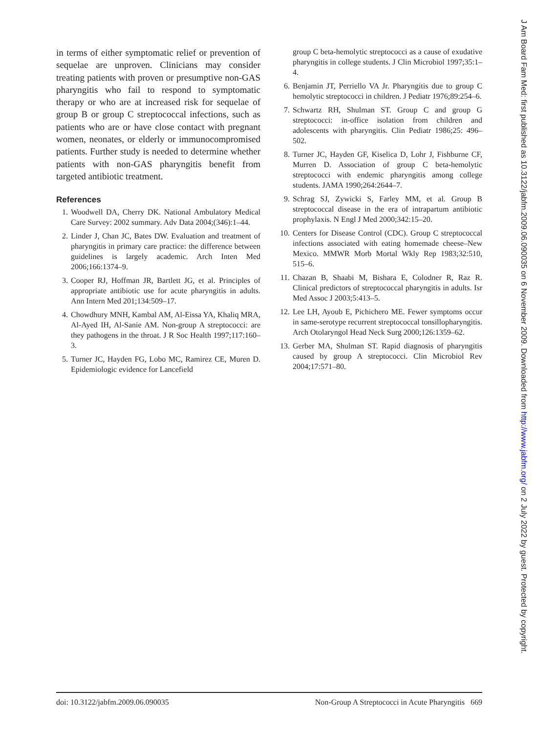in terms of either symptomatic relief or prevention of sequelae are unproven. Clinicians may consider treating patients with proven or presumptive non-GAS pharyngitis who fail to respond to symptomatic therapy or who are at increased risk for sequelae of group B or group C streptococcal infections, such as patients who are or have close contact with pregnant women, neonates, or elderly or immunocompromised patients. Further study is needed to determine whether patients with non-GAS pharyngitis benefit from targeted antibiotic treatment.
References
1. Woodwell DA, Cherry DK. National Ambulatory Medical Care Survey: 2002 summary. Adv Data 2004;(346):1–44.
2. Linder J, Chan JC, Bates DW. Evaluation and treatment of pharyngitis in primary care practice: the difference between guidelines is largely academic. Arch Inten Med 2006;166:1374–9.
3. Cooper RJ, Hoffman JR, Bartlett JG, et al. Principles of appropriate antibiotic use for acute pharyngitis in adults. Ann Intern Med 201;134:509–17.
4. Chowdhury MNH, Kambal AM, Al-Eissa YA, Khaliq MRA, Al-Ayed IH, Al-Sanie AM. Non-group A streptococci: are they pathogens in the throat. J R Soc Health 1997;117:160–3.
5. Turner JC, Hayden FG, Lobo MC, Ramirez CE, Muren D. Epidemiologic evidence for Lancefield
group C beta-hemolytic streptococci as a cause of exudative pharyngitis in college students. J Clin Microbiol 1997;35:1–4.
6. Benjamin JT, Perriello VA Jr. Pharyngitis due to group C hemolytic streptococci in children. J Pediatr 1976;89:254–6.
7. Schwartz RH, Shulman ST. Group C and group G streptococci: in-office isolation from children and adolescents with pharyngitis. Clin Pediatr 1986;25: 496–502.
8. Turner JC, Hayden GF, Kiselica D, Lohr J, Fishburne CF, Murren D. Association of group C beta-hemolytic streptococci with endemic pharyngitis among college students. JAMA 1990;264:2644–7.
9. Schrag SJ, Zywicki S, Farley MM, et al. Group B streptococcal disease in the era of intrapartum antibiotic prophylaxis. N Engl J Med 2000;342:15–20.
10. Centers for Disease Control (CDC). Group C streptococcal infections associated with eating homemade cheese–New Mexico. MMWR Morb Mortal Wkly Rep 1983;32:510, 515–6.
11. Chazan B, Shaabi M, Bishara E, Colodner R, Raz R. Clinical predictors of streptococcal pharyngitis in adults. Isr Med Assoc J 2003;5:413–5.
12. Lee LH, Ayoub E, Pichichero ME. Fewer symptoms occur in same-serotype recurrent streptococcal tonsillopharyngitis. Arch Otolaryngol Head Neck Surg 2000;126:1359–62.
13. Gerber MA, Shulman ST. Rapid diagnosis of pharyngitis caused by group A streptococci. Clin Microbiol Rev 2004;17:571–80.
doi: 10.3122/jabfm.2009.06.090035 Non-Group A Streptococci in Acute Pharyngitis 669
J Am Board Fam Med: first published as 10.3122/jabfm.2009.06.090035 on 6 November 2009. Downloaded from http://www.jabfm.org/ on 2 July 2022 by guest. Protected by copyright.